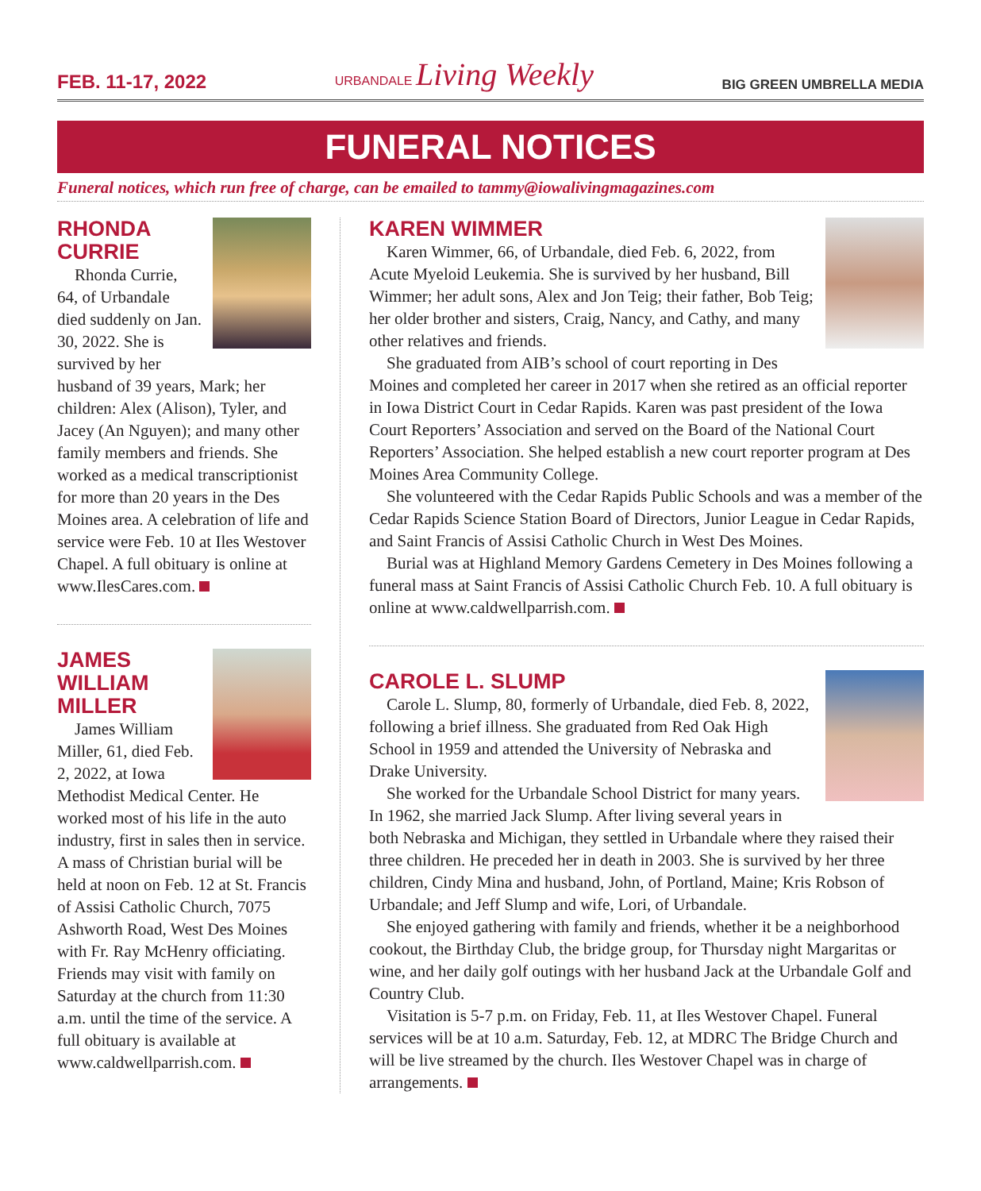FEB. 11-17, 2022 URBANDALE Living Weekly BIG GREEN UMBRELLA MEDIA
FUNERAL NOTICES
Funeral notices, which run free of charge, can be emailed to tammy@iowalivingmagazines.com
RHONDA
CURRIE
Rhonda Currie, 64, of Urbandale died suddenly on Jan. 30, 2022. She is survived by her husband of 39 years, Mark; her children: Alex (Alison), Tyler, and Jacey (An Nguyen); and many other family members and friends. She worked as a medical transcriptionist for more than 20 years in the Des Moines area. A celebration of life and service were Feb. 10 at Iles Westover Chapel. A full obituary is online at www.IlesCares.com.
JAMES
WILLIAM
MILLER
James William Miller, 61, died Feb. 2, 2022, at Iowa Methodist Medical Center. He worked most of his life in the auto industry, first in sales then in service. A mass of Christian burial will be held at noon on Feb. 12 at St. Francis of Assisi Catholic Church, 7075 Ashworth Road, West Des Moines with Fr. Ray McHenry officiating. Friends may visit with family on Saturday at the church from 11:30 a.m. until the time of the service. A full obituary is available at www.caldwellparrish.com.
KAREN WIMMER
Karen Wimmer, 66, of Urbandale, died Feb. 6, 2022, from Acute Myeloid Leukemia. She is survived by her husband, Bill Wimmer; her adult sons, Alex and Jon Teig; their father, Bob Teig; her older brother and sisters, Craig, Nancy, and Cathy, and many other relatives and friends.
She graduated from AIB’s school of court reporting in Des Moines and completed her career in 2017 when she retired as an official reporter in Iowa District Court in Cedar Rapids. Karen was past president of the Iowa Court Reporters’ Association and served on the Board of the National Court Reporters’ Association. She helped establish a new court reporter program at Des Moines Area Community College.
She volunteered with the Cedar Rapids Public Schools and was a member of the Cedar Rapids Science Station Board of Directors, Junior League in Cedar Rapids, and Saint Francis of Assisi Catholic Church in West Des Moines.
Burial was at Highland Memory Gardens Cemetery in Des Moines following a funeral mass at Saint Francis of Assisi Catholic Church Feb. 10. A full obituary is online at www.caldwellparrish.com.
CAROLE L. SLUMP
Carole L. Slump, 80, formerly of Urbandale, died Feb. 8, 2022, following a brief illness. She graduated from Red Oak High School in 1959 and attended the University of Nebraska and Drake University.
She worked for the Urbandale School District for many years. In 1962, she married Jack Slump. After living several years in both Nebraska and Michigan, they settled in Urbandale where they raised their three children. He preceded her in death in 2003. She is survived by her three children, Cindy Mina and husband, John, of Portland, Maine; Kris Robson of Urbandale; and Jeff Slump and wife, Lori, of Urbandale.
She enjoyed gathering with family and friends, whether it be a neighborhood cookout, the Birthday Club, the bridge group, for Thursday night Margaritas or wine, and her daily golf outings with her husband Jack at the Urbandale Golf and Country Club.
Visitation is 5-7 p.m. on Friday, Feb. 11, at Iles Westover Chapel. Funeral services will be at 10 a.m. Saturday, Feb. 12, at MDRC The Bridge Church and will be live streamed by the church. Iles Westover Chapel was in charge of arrangements.